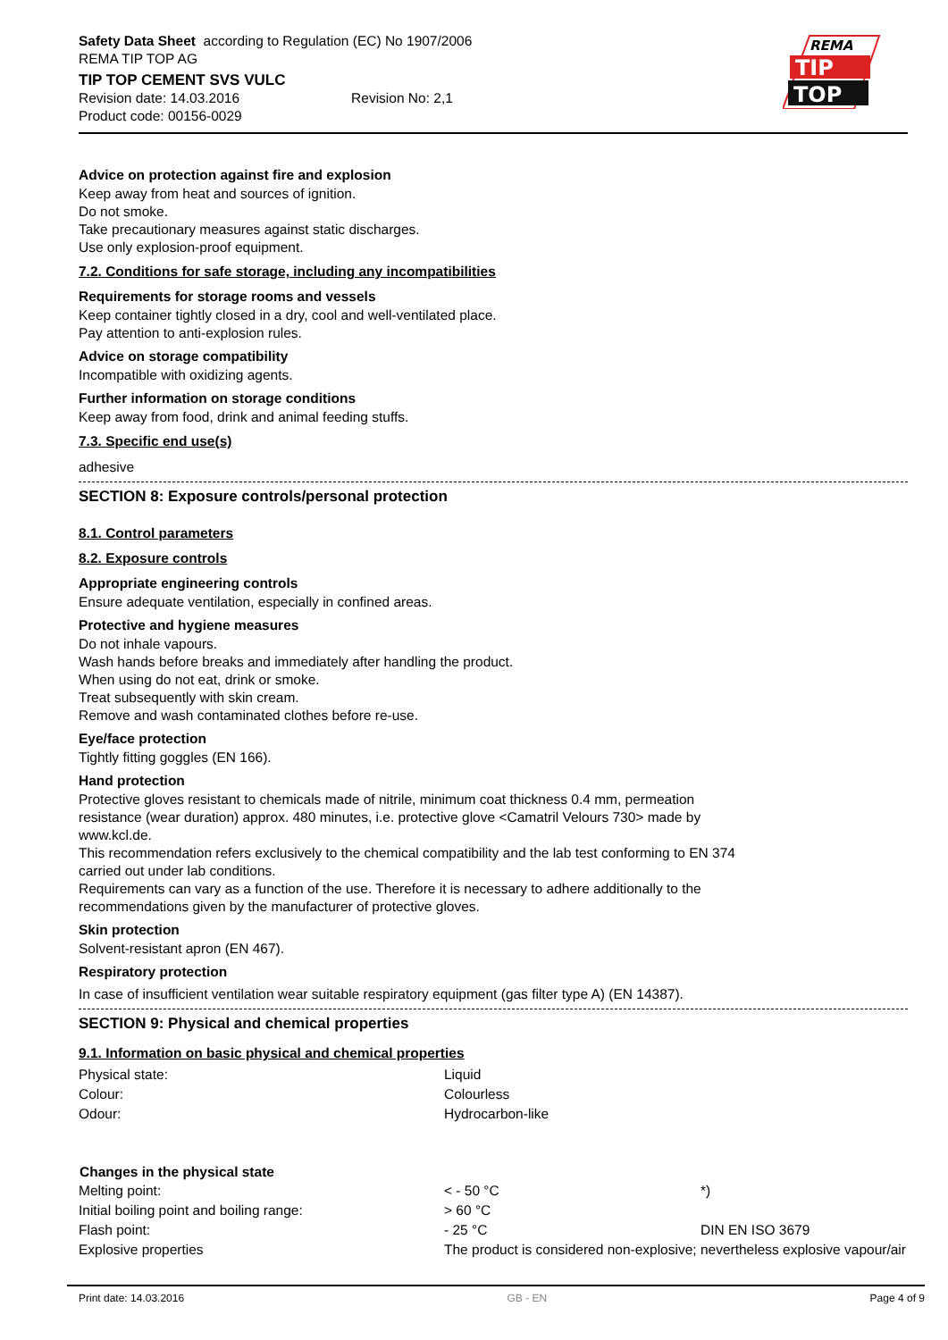Safety Data Sheet according to Regulation (EC) No 1907/2006
REMA TIP TOP AG
TIP TOP CEMENT SVS VULC
Revision date: 14.03.2016 Revision No: 2,1
Product code: 00156-0029
REMA
TIP
TOP
Advice on protection against fire and explosion
Keep away from heat and sources of ignition.
Do not smoke.
Take precautionary measures against static discharges.
Use only explosion-proof equipment.
7.2. Conditions for safe storage, including any incompatibilities
Requirements for storage rooms and vessels
Keep container tightly closed in a dry, cool and well-ventilated place.
Pay attention to anti-explosion rules.
Advice on storage compatibility
Incompatible with oxidizing agents.
Further information on storage conditions
Keep away from food, drink and animal feeding stuffs.
7.3. Specific end use(s)
adhesive
SECTION 8: Exposure controls/personal protection
8.1. Control parameters
8.2. Exposure controls
Appropriate engineering controls
Ensure adequate ventilation, especially in confined areas.
Protective and hygiene measures
Do not inhale vapours.
Wash hands before breaks and immediately after handling the product.
When using do not eat, drink or smoke.
Treat subsequently with skin cream.
Remove and wash contaminated clothes before re-use.
Eye/face protection
Tightly fitting goggles (EN 166).
Hand protection
Protective gloves resistant to chemicals made of nitrile, minimum coat thickness 0.4 mm, permeation resistance (wear duration) approx. 480 minutes, i.e. protective glove <Camatril Velours 730> made by www.kcl.de.
This recommendation refers exclusively to the chemical compatibility and the lab test conforming to EN 374 carried out under lab conditions.
Requirements can vary as a function of the use. Therefore it is necessary to adhere additionally to the recommendations given by the manufacturer of protective gloves.
Skin protection
Solvent-resistant apron (EN 467).
Respiratory protection
In case of insufficient ventilation wear suitable respiratory equipment (gas filter type A) (EN 14387).
SECTION 9: Physical and chemical properties
9.1. Information on basic physical and chemical properties
| Physical state: | Liquid | |
| Colour: | Colourless | |
| Odour: | Hydrocarbon-like | |
| Changes in the physical state | | |
| Melting point: | < - 50 °C | *) |
| Initial boiling point and boiling range: | > 60 °C | |
| Flash point: | - 25 °C | DIN EN ISO 3679 |
| Explosive properties | The product is considered non-explosive; nevertheless explosive vapour/air | |
Print date: 14.03.2016 GB - EN Page 4 of 9